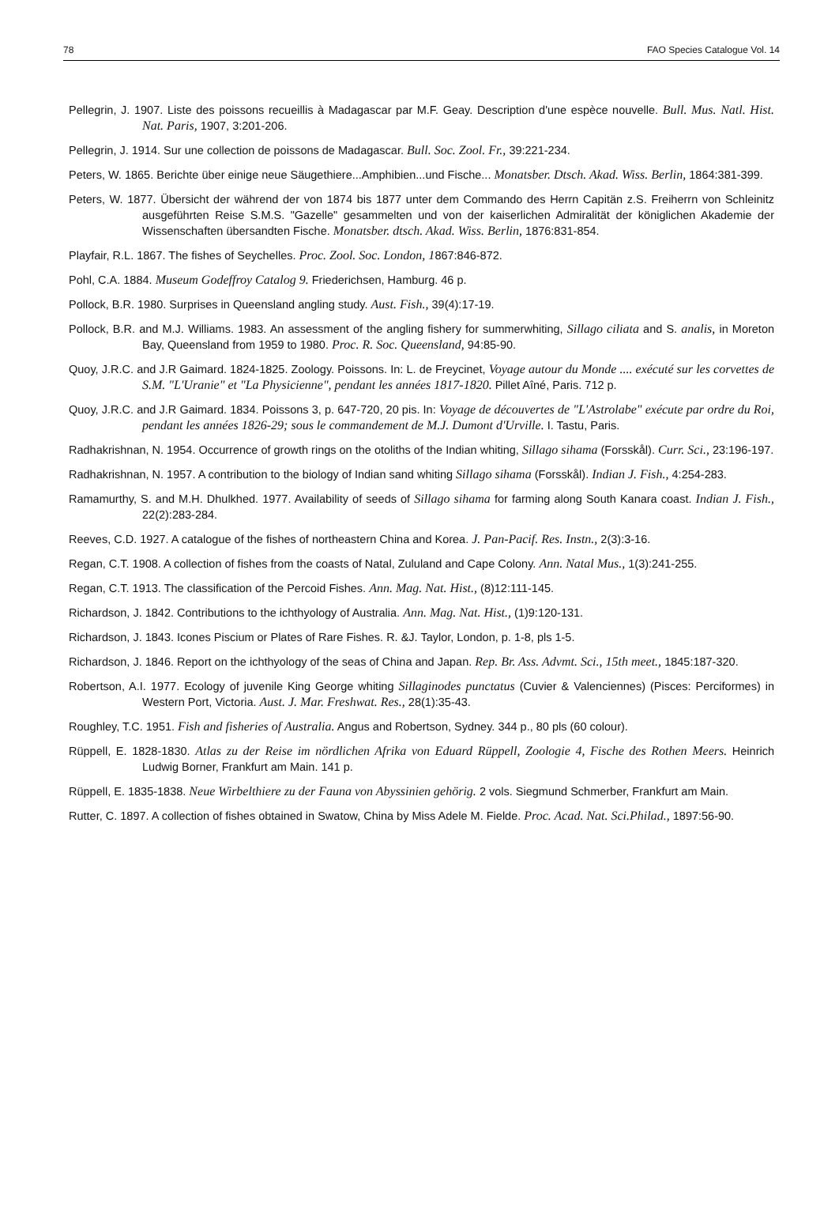78 FAO Species Catalogue Vol. 14
Pellegrin, J. 1907. Liste des poissons recueillis à Madagascar par M.F. Geay. Description d'une espèce nouvelle. Bull. Mus. Natl. Hist. Nat. Paris, 1907, 3:201-206.
Pellegrin, J. 1914. Sur une collection de poissons de Madagascar. Bull. Soc. Zool. Fr., 39:221-234.
Peters, W. 1865. Berichte über einige neue Säugethiere...Amphibien...und Fische... Monatsber. Dtsch. Akad. Wiss. Berlin, 1864:381-399.
Peters, W. 1877. Übersicht der während der von 1874 bis 1877 unter dem Commando des Herrn Capitän z.S. Freiherrn von Schleinitz ausgeführten Reise S.M.S. "Gazelle" gesammelten und von der kaiserlichen Admiralität der königlichen Akademie der Wissenschaften übersandten Fische. Monatsber. dtsch. Akad. Wiss. Berlin, 1876:831-854.
Playfair, R.L. 1867. The fishes of Seychelles. Proc. Zool. Soc. London, 1867:846-872.
Pohl, C.A. 1884. Museum Godeffroy Catalog 9. Friederichsen, Hamburg. 46 p.
Pollock, B.R. 1980. Surprises in Queensland angling study. Aust. Fish., 39(4):17-19.
Pollock, B.R. and M.J. Williams. 1983. An assessment of the angling fishery for summerwhiting, Sillago ciliata and S. analis, in Moreton Bay, Queensland from 1959 to 1980. Proc. R. Soc. Queensland, 94:85-90.
Quoy, J.R.C. and J.R Gaimard. 1824-1825. Zoology. Poissons. In: L. de Freycinet, Voyage autour du Monde .... exécuté sur les corvettes de S.M. "L'Uranie" et "La Physicienne", pendant les années 1817-1820. Pillet Aîné, Paris. 712 p.
Quoy, J.R.C. and J.R Gaimard. 1834. Poissons 3, p. 647-720, 20 pis. In: Voyage de découvertes de "L'Astrolabe" exécute par ordre du Roi, pendant les années 1826-29; sous le commandement de M.J. Dumont d'Urville. I. Tastu, Paris.
Radhakrishnan, N. 1954. Occurrence of growth rings on the otoliths of the Indian whiting, Sillago sihama (Forsskål). Curr. Sci., 23:196-197.
Radhakrishnan, N. 1957. A contribution to the biology of Indian sand whiting Sillago sihama (Forsskål). Indian J. Fish., 4:254-283.
Ramamurthy, S. and M.H. Dhulkhed. 1977. Availability of seeds of Sillago sihama for farming along South Kanara coast. Indian J. Fish., 22(2):283-284.
Reeves, C.D. 1927. A catalogue of the fishes of northeastern China and Korea. J. Pan-Pacif. Res. Instn., 2(3):3-16.
Regan, C.T. 1908. A collection of fishes from the coasts of Natal, Zululand and Cape Colony. Ann. Natal Mus., 1(3):241-255.
Regan, C.T. 1913. The classification of the Percoid Fishes. Ann. Mag. Nat. Hist., (8)12:111-145.
Richardson, J. 1842. Contributions to the ichthyology of Australia. Ann. Mag. Nat. Hist., (1)9:120-131.
Richardson, J. 1843. Icones Piscium or Plates of Rare Fishes. R. &J. Taylor, London, p. 1-8, pls 1-5.
Richardson, J. 1846. Report on the ichthyology of the seas of China and Japan. Rep. Br. Ass. Advmt. Sci., 15th meet., 1845:187-320.
Robertson, A.I. 1977. Ecology of juvenile King George whiting Sillaginodes punctatus (Cuvier & Valenciennes) (Pisces: Perciformes) in Western Port, Victoria. Aust. J. Mar. Freshwat. Res., 28(1):35-43.
Roughley, T.C. 1951. Fish and fisheries of Australia. Angus and Robertson, Sydney. 344 p., 80 pls (60 colour).
Rüppell, E. 1828-1830. Atlas zu der Reise im nördlichen Afrika von Eduard Rüppell, Zoologie 4, Fische des Rothen Meers. Heinrich Ludwig Borner, Frankfurt am Main. 141 p.
Rüppell, E. 1835-1838. Neue Wirbelthiere zu der Fauna von Abyssinien gehörig. 2 vols. Siegmund Schmerber, Frankfurt am Main.
Rutter, C. 1897. A collection of fishes obtained in Swatow, China by Miss Adele M. Fielde. Proc. Acad. Nat. Sci.Philad., 1897:56-90.